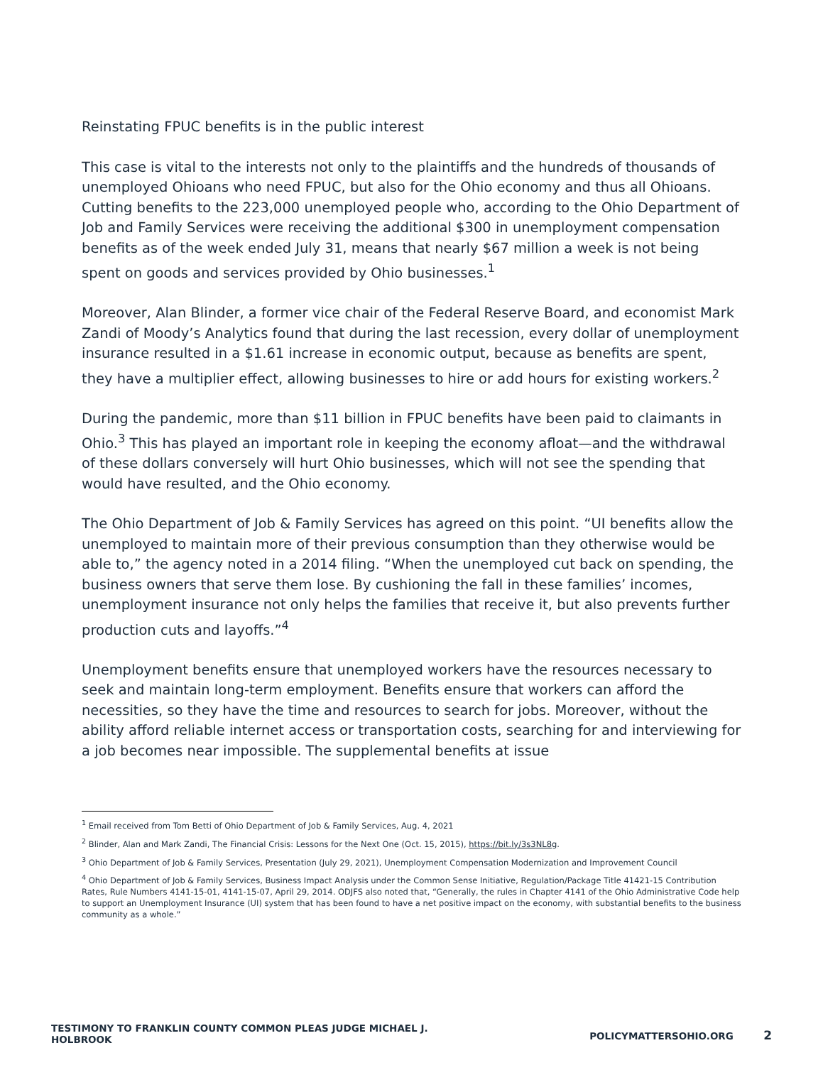Reinstating FPUC benefits is in the public interest
This case is vital to the interests not only to the plaintiffs and the hundreds of thousands of unemployed Ohioans who need FPUC, but also for the Ohio economy and thus all Ohioans. Cutting benefits to the 223,000 unemployed people who, according to the Ohio Department of Job and Family Services were receiving the additional $300 in unemployment compensation benefits as of the week ended July 31, means that nearly $67 million a week is not being spent on goods and services provided by Ohio businesses.<sup>1</sup>
Moreover, Alan Blinder, a former vice chair of the Federal Reserve Board, and economist Mark Zandi of Moody’s Analytics found that during the last recession, every dollar of unemployment insurance resulted in a $1.61 increase in economic output, because as benefits are spent, they have a multiplier effect, allowing businesses to hire or add hours for existing workers.<sup>2</sup>
During the pandemic, more than $11 billion in FPUC benefits have been paid to claimants in Ohio.<sup>3</sup> This has played an important role in keeping the economy afloat—and the withdrawal of these dollars conversely will hurt Ohio businesses, which will not see the spending that would have resulted, and the Ohio economy.
The Ohio Department of Job & Family Services has agreed on this point. “UI benefits allow the unemployed to maintain more of their previous consumption than they otherwise would be able to,” the agency noted in a 2014 filing. “When the unemployed cut back on spending, the business owners that serve them lose. By cushioning the fall in these families’ incomes, unemployment insurance not only helps the families that receive it, but also prevents further production cuts and layoffs.”<sup>4</sup>
Unemployment benefits ensure that unemployed workers have the resources necessary to seek and maintain long-term employment. Benefits ensure that workers can afford the necessities, so they have the time and resources to search for jobs. Moreover, without the ability afford reliable internet access or transportation costs, searching for and interviewing for a job becomes near impossible. The supplemental benefits at issue
<sup>1</sup> Email received from Tom Betti of Ohio Department of Job & Family Services, Aug. 4, 2021
<sup>2</sup> Blinder, Alan and Mark Zandi, The Financial Crisis: Lessons for the Next One (Oct. 15, 2015), https://bit.ly/3s3NL8g.
<sup>3</sup> Ohio Department of Job & Family Services, Presentation (July 29, 2021), Unemployment Compensation Modernization and Improvement Council
<sup>4</sup> Ohio Department of Job & Family Services, Business Impact Analysis under the Common Sense Initiative, Regulation/Package Title 41421-15 Contribution Rates, Rule Numbers 4141-15-01, 4141-15-07, April 29, 2014. ODJFS also noted that, “Generally, the rules in Chapter 4141 of the Ohio Administrative Code help to support an Unemployment Insurance (UI) system that has been found to have a net positive impact on the economy, with substantial benefits to the business community as a whole.”
TESTIMONY TO FRANKLIN COUNTY COMMON PLEAS JUDGE MICHAEL J.
HOLBROOK
POLICYMATTERSOHIO.ORG 2